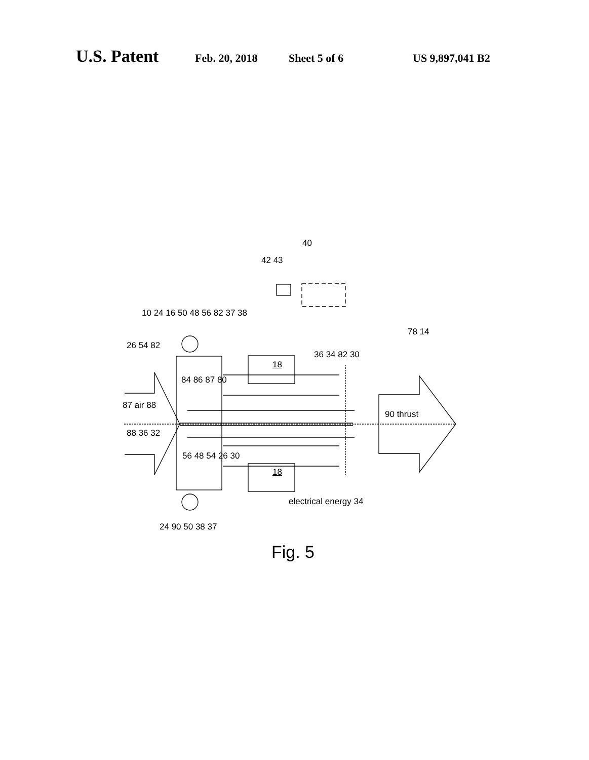U.S. Patent Feb. 20, 2018 Sheet 5 of 6 US 9,897,041 B2
40
42 43
10 24 16 50 48 56 82 37 38
78 14
26 54 82
18
36 34 82 30
84 86 87 80
87 air 88
90 thrust
88 36 32
56 48 54 26 30
18
electrical energy 34
24 90 50 38 37
Fig. 5